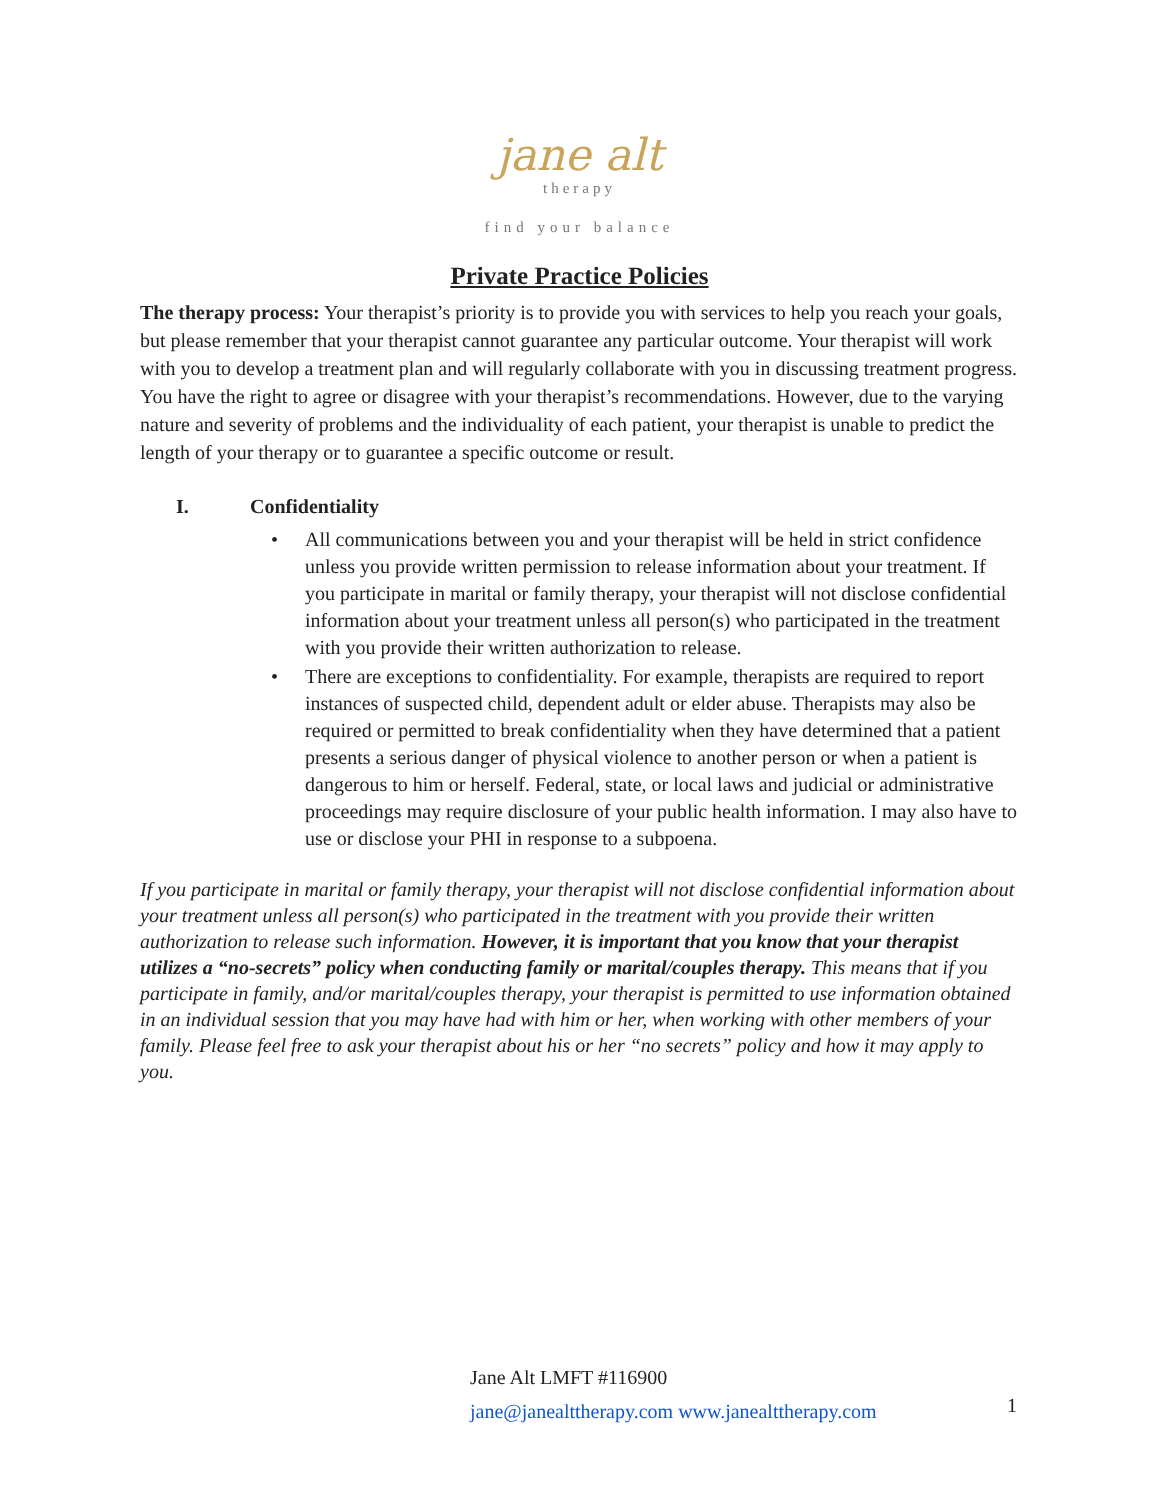jane alt
therapy
find your balance
Private Practice Policies
The therapy process: Your therapist’s priority is to provide you with services to help you reach your goals, but please remember that your therapist cannot guarantee any particular outcome. Your therapist will work with you to develop a treatment plan and will regularly collaborate with you in discussing treatment progress. You have the right to agree or disagree with your therapist’s recommendations. However, due to the varying nature and severity of problems and the individuality of each patient, your therapist is unable to predict the length of your therapy or to guarantee a specific outcome or result.
I. Confidentiality
• All communications between you and your therapist will be held in strict confidence unless you provide written permission to release information about your treatment. If you participate in marital or family therapy, your therapist will not disclose confidential information about your treatment unless all person(s) who participated in the treatment with you provide their written authorization to release.
• There are exceptions to confidentiality. For example, therapists are required to report instances of suspected child, dependent adult or elder abuse. Therapists may also be required or permitted to break confidentiality when they have determined that a patient presents a serious danger of physical violence to another person or when a patient is dangerous to him or herself. Federal, state, or local laws and judicial or administrative proceedings may require disclosure of your public health information. I may also have to use or disclose your PHI in response to a subpoena.
If you participate in marital or family therapy, your therapist will not disclose confidential information about your treatment unless all person(s) who participated in the treatment with you provide their written authorization to release such information. However, it is important that you know that your therapist utilizes a “no-secrets” policy when conducting family or marital/couples therapy. This means that if you participate in family, and/or marital/couples therapy, your therapist is permitted to use information obtained in an individual session that you may have had with him or her, when working with other members of your family. Please feel free to ask your therapist about his or her “no secrets” policy and how it may apply to you.
Jane Alt LMFT #116900
jane@janealttherapy.com www.janealttherapy.com
1